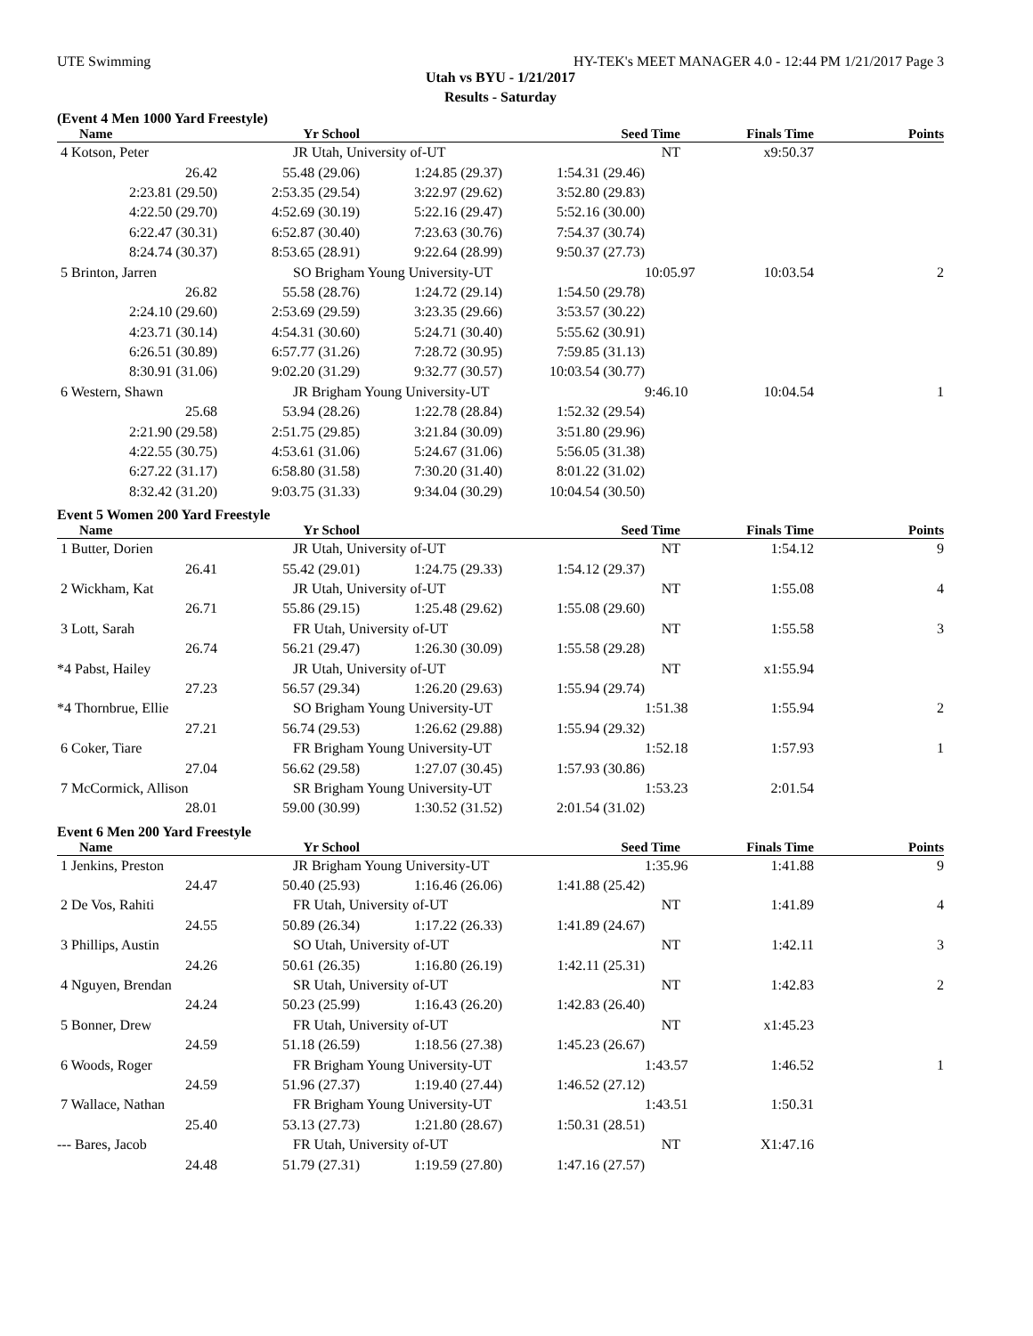UTE Swimming HY-TEK's MEET MANAGER 4.0 - 12:44 PM 1/21/2017 Page 3
Utah vs BYU - 1/21/2017
Results - Saturday
(Event 4 Men 1000 Yard Freestyle)
| Name | Yr School | | Seed Time | | Finals Time | Points |
| --- | --- | --- | --- | --- | --- | --- |
| 4 Kotson, Peter | JR Utah, University of-UT | | | NT | x9:50.37 | |
| 26.42 | 55.48 (29.06) | 1:24.85 (29.37) | 1:54.31 (29.46) | | | |
| 2:23.81 (29.50) | 2:53.35 (29.54) | 3:22.97 (29.62) | 3:52.80 (29.83) | | | |
| 4:22.50 (29.70) | 4:52.69 (30.19) | 5:22.16 (29.47) | 5:52.16 (30.00) | | | |
| 6:22.47 (30.31) | 6:52.87 (30.40) | 7:23.63 (30.76) | 7:54.37 (30.74) | | | |
| 8:24.74 (30.37) | 8:53.65 (28.91) | 9:22.64 (28.99) | 9:50.37 (27.73) | | | |
| 5 Brinton, Jarren | SO Brigham Young University-UT | | | 10:05.97 | 10:03.54 | 2 |
| 26.82 | 55.58 (28.76) | 1:24.72 (29.14) | 1:54.50 (29.78) | | | |
| 2:24.10 (29.60) | 2:53.69 (29.59) | 3:23.35 (29.66) | 3:53.57 (30.22) | | | |
| 4:23.71 (30.14) | 4:54.31 (30.60) | 5:24.71 (30.40) | 5:55.62 (30.91) | | | |
| 6:26.51 (30.89) | 6:57.77 (31.26) | 7:28.72 (30.95) | 7:59.85 (31.13) | | | |
| 8:30.91 (31.06) | 9:02.20 (31.29) | 9:32.77 (30.57) | 10:03.54 (30.77) | | | |
| 6 Western, Shawn | JR Brigham Young University-UT | | | 9:46.10 | 10:04.54 | 1 |
| 25.68 | 53.94 (28.26) | 1:22.78 (28.84) | 1:52.32 (29.54) | | | |
| 2:21.90 (29.58) | 2:51.75 (29.85) | 3:21.84 (30.09) | 3:51.80 (29.96) | | | |
| 4:22.55 (30.75) | 4:53.61 (31.06) | 5:24.67 (31.06) | 5:56.05 (31.38) | | | |
| 6:27.22 (31.17) | 6:58.80 (31.58) | 7:30.20 (31.40) | 8:01.22 (31.02) | | | |
| 8:32.42 (31.20) | 9:03.75 (31.33) | 9:34.04 (30.29) | 10:04.54 (30.50) | | | |
Event 5 Women 200 Yard Freestyle
| Name | Yr School | | Seed Time | | Finals Time | Points |
| --- | --- | --- | --- | --- | --- | --- |
| 1 Butter, Dorien | JR Utah, University of-UT | | | NT | 1:54.12 | 9 |
| 26.41 | 55.42 (29.01) | 1:24.75 (29.33) | 1:54.12 (29.37) | | | |
| 2 Wickham, Kat | JR Utah, University of-UT | | | NT | 1:55.08 | 4 |
| 26.71 | 55.86 (29.15) | 1:25.48 (29.62) | 1:55.08 (29.60) | | | |
| 3 Lott, Sarah | FR Utah, University of-UT | | | NT | 1:55.58 | 3 |
| 26.74 | 56.21 (29.47) | 1:26.30 (30.09) | 1:55.58 (29.28) | | | |
| *4 Pabst, Hailey | JR Utah, University of-UT | | | NT | x1:55.94 | |
| 27.23 | 56.57 (29.34) | 1:26.20 (29.63) | 1:55.94 (29.74) | | | |
| *4 Thornbrue, Ellie | SO Brigham Young University-UT | | | 1:51.38 | 1:55.94 | 2 |
| 27.21 | 56.74 (29.53) | 1:26.62 (29.88) | 1:55.94 (29.32) | | | |
| 6 Coker, Tiare | FR Brigham Young University-UT | | | 1:52.18 | 1:57.93 | 1 |
| 27.04 | 56.62 (29.58) | 1:27.07 (30.45) | 1:57.93 (30.86) | | | |
| 7 McCormick, Allison | SR Brigham Young University-UT | | | 1:53.23 | 2:01.54 | |
| 28.01 | 59.00 (30.99) | 1:30.52 (31.52) | 2:01.54 (31.02) | | | |
Event 6 Men 200 Yard Freestyle
| Name | Yr School | | Seed Time | | Finals Time | Points |
| --- | --- | --- | --- | --- | --- | --- |
| 1 Jenkins, Preston | JR Brigham Young University-UT | | | 1:35.96 | 1:41.88 | 9 |
| 24.47 | 50.40 (25.93) | 1:16.46 (26.06) | 1:41.88 (25.42) | | | |
| 2 De Vos, Rahiti | FR Utah, University of-UT | | | NT | 1:41.89 | 4 |
| 24.55 | 50.89 (26.34) | 1:17.22 (26.33) | 1:41.89 (24.67) | | | |
| 3 Phillips, Austin | SO Utah, University of-UT | | | NT | 1:42.11 | 3 |
| 24.26 | 50.61 (26.35) | 1:16.80 (26.19) | 1:42.11 (25.31) | | | |
| 4 Nguyen, Brendan | SR Utah, University of-UT | | | NT | 1:42.83 | 2 |
| 24.24 | 50.23 (25.99) | 1:16.43 (26.20) | 1:42.83 (26.40) | | | |
| 5 Bonner, Drew | FR Utah, University of-UT | | | NT | x1:45.23 | |
| 24.59 | 51.18 (26.59) | 1:18.56 (27.38) | 1:45.23 (26.67) | | | |
| 6 Woods, Roger | FR Brigham Young University-UT | | | 1:43.57 | 1:46.52 | 1 |
| 24.59 | 51.96 (27.37) | 1:19.40 (27.44) | 1:46.52 (27.12) | | | |
| 7 Wallace, Nathan | FR Brigham Young University-UT | | | 1:43.51 | 1:50.31 | |
| 25.40 | 53.13 (27.73) | 1:21.80 (28.67) | 1:50.31 (28.51) | | | |
| --- Bares, Jacob | FR Utah, University of-UT | | | NT | X1:47.16 | |
| 24.48 | 51.79 (27.31) | 1:19.59 (27.80) | 1:47.16 (27.57) | | | |